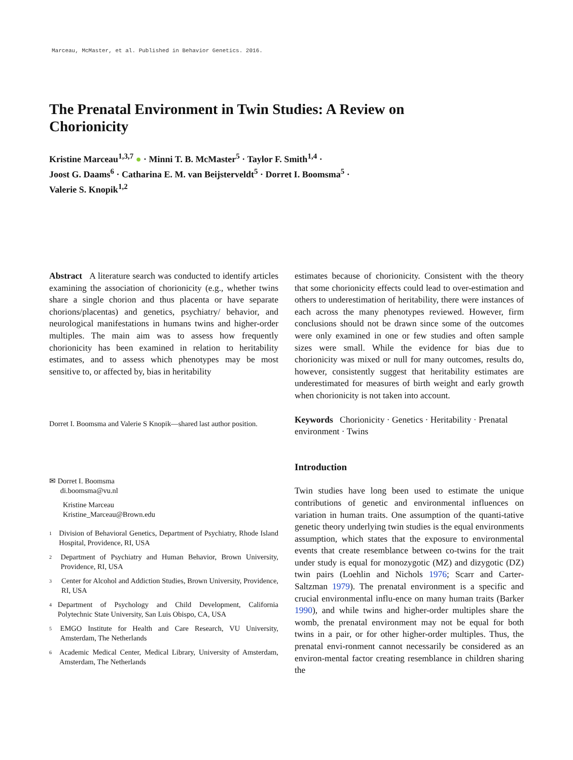Marceau, McMaster, et al. Published in Behavior Genetics. 2016.
The Prenatal Environment in Twin Studies: A Review on Chorionicity
Kristine Marceau<sup>1,3,7</sup> ● · Minni T. B. McMaster<sup>5</sup> · Taylor F. Smith<sup>1,4</sup> ·
Joost G. Daams<sup>6</sup> · Catharina E. M. van Beijsterveldt<sup>5</sup> · Dorret I. Boomsma<sup>5</sup> ·
Valerie S. Knopik<sup>1,2</sup>
Abstract A literature search was conducted to identify articles examining the association of chorionicity (e.g., whether twins share a single chorion and thus placenta or have separate chorions/placentas) and genetics, psychiatry/ behavior, and neurological manifestations in humans twins and higher-order multiples. The main aim was to assess how frequently chorionicity has been examined in relation to heritability estimates, and to assess which phenotypes may be most sensitive to, or affected by, bias in heritability
Dorret I. Boomsma and Valerie S Knopik—shared last author position.
✉ Dorret I. Boomsma
di.boomsma@vu.nl
Kristine Marceau
Kristine_Marceau@Brown.edu
1
Division of Behavioral Genetics, Department of Psychiatry, Rhode Island Hospital, Providence, RI, USA
2
Department of Psychiatry and Human Behavior, Brown University, Providence, RI, USA
3
Center for Alcohol and Addiction Studies, Brown University, Providence, RI, USA
4
Department of Psychology and Child Development, California Polytechnic State University, San Luis Obispo, CA, USA
5
EMGO Institute for Health and Care Research, VU University, Amsterdam, The Netherlands
6
Academic Medical Center, Medical Library, University of Amsterdam, Amsterdam, The Netherlands
estimates because of chorionicity. Consistent with the theory that some chorionicity effects could lead to over-estimation and others to underestimation of heritability, there were instances of each across the many phenotypes reviewed. However, firm conclusions should not be drawn since some of the outcomes were only examined in one or few studies and often sample sizes were small. While the evidence for bias due to chorionicity was mixed or null for many outcomes, results do, however, consistently suggest that heritability estimates are underestimated for measures of birth weight and early growth when chorionicity is not taken into account.
Keywords Chorionicity · Genetics · Heritability · Prenatal environment · Twins
Introduction
Twin studies have long been used to estimate the unique contributions of genetic and environmental influences on variation in human traits. One assumption of the quanti-tative genetic theory underlying twin studies is the equal environments assumption, which states that the exposure to environmental events that create resemblance between co-twins for the trait under study is equal for monozygotic (MZ) and dizygotic (DZ) twin pairs (Loehlin and Nichols 1976; Scarr and Carter-Saltzman 1979). The prenatal environment is a specific and crucial environmental influ-ence on many human traits (Barker 1990), and while twins and higher-order multiples share the womb, the prenatal environment may not be equal for both twins in a pair, or for other higher-order multiples. Thus, the prenatal envi-ronment cannot necessarily be considered as an environ-mental factor creating resemblance in children sharing the